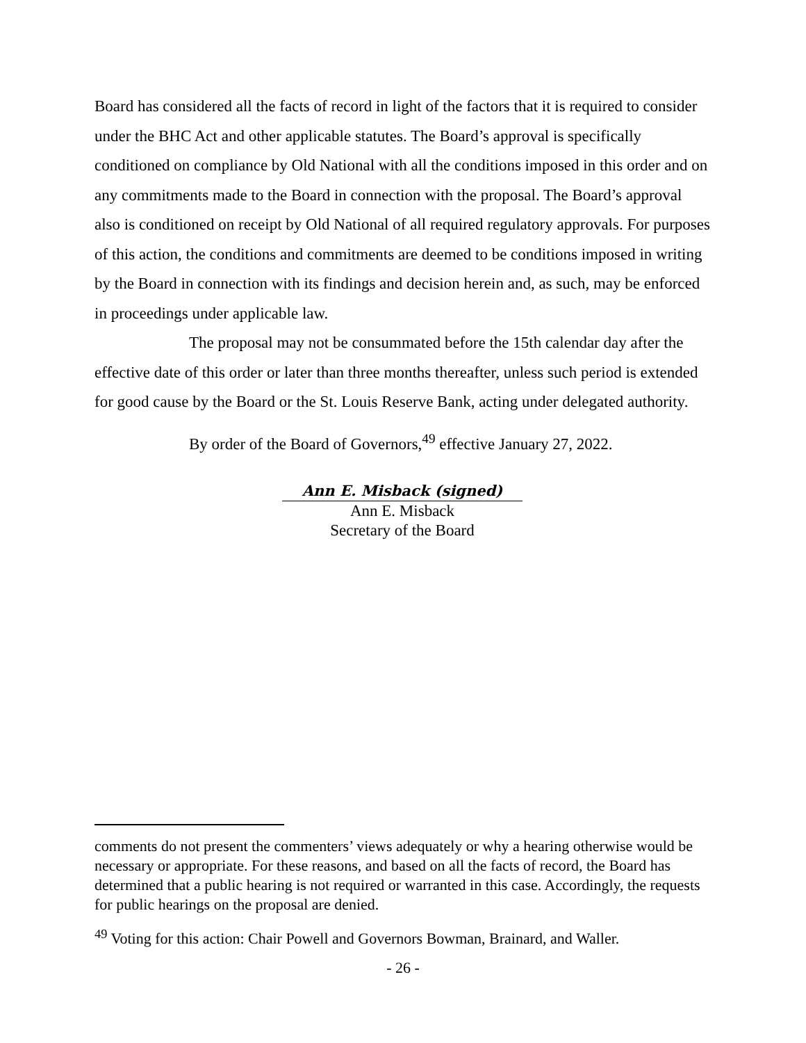Board has considered all the facts of record in light of the factors that it is required to consider under the BHC Act and other applicable statutes. The Board’s approval is specifically conditioned on compliance by Old National with all the conditions imposed in this order and on any commitments made to the Board in connection with the proposal. The Board’s approval also is conditioned on receipt by Old National of all required regulatory approvals. For purposes of this action, the conditions and commitments are deemed to be conditions imposed in writing by the Board in connection with its findings and decision herein and, as such, may be enforced in proceedings under applicable law.
The proposal may not be consummated before the 15th calendar day after the effective date of this order or later than three months thereafter, unless such period is extended for good cause by the Board or the St. Louis Reserve Bank, acting under delegated authority.
By order of the Board of Governors,<sup>49</sup> effective January 27, 2022.
Ann E. Misback (signed)
Ann E. Misback
Secretary of the Board
comments do not present the commenters’ views adequately or why a hearing otherwise would be necessary or appropriate. For these reasons, and based on all the facts of record, the Board has determined that a public hearing is not required or warranted in this case. Accordingly, the requests for public hearings on the proposal are denied.
<sup>49</sup> Voting for this action: Chair Powell and Governors Bowman, Brainard, and Waller.
- 26 -